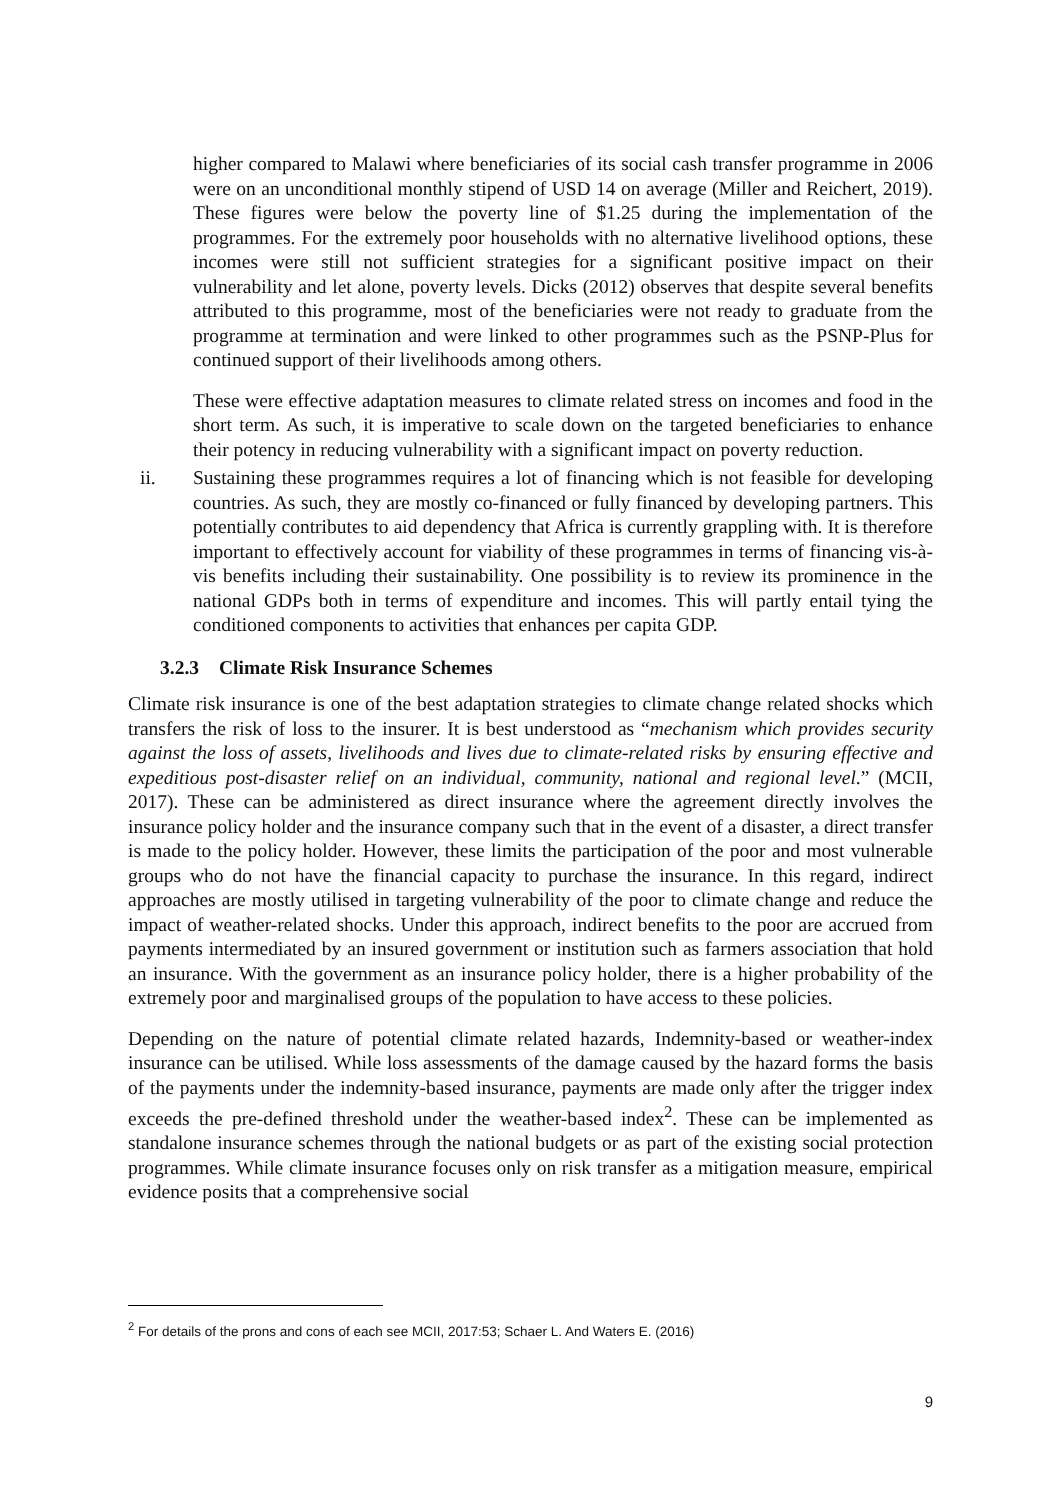higher compared to Malawi where beneficiaries of its social cash transfer programme in 2006 were on an unconditional monthly stipend of USD 14 on average (Miller and Reichert, 2019). These figures were below the poverty line of $1.25 during the implementation of the programmes. For the extremely poor households with no alternative livelihood options, these incomes were still not sufficient strategies for a significant positive impact on their vulnerability and let alone, poverty levels. Dicks (2012) observes that despite several benefits attributed to this programme, most of the beneficiaries were not ready to graduate from the programme at termination and were linked to other programmes such as the PSNP-Plus for continued support of their livelihoods among others.
These were effective adaptation measures to climate related stress on incomes and food in the short term. As such, it is imperative to scale down on the targeted beneficiaries to enhance their potency in reducing vulnerability with a significant impact on poverty reduction.
ii. Sustaining these programmes requires a lot of financing which is not feasible for developing countries. As such, they are mostly co-financed or fully financed by developing partners. This potentially contributes to aid dependency that Africa is currently grappling with. It is therefore important to effectively account for viability of these programmes in terms of financing vis-à-vis benefits including their sustainability. One possibility is to review its prominence in the national GDPs both in terms of expenditure and incomes. This will partly entail tying the conditioned components to activities that enhances per capita GDP.
3.2.3 Climate Risk Insurance Schemes
Climate risk insurance is one of the best adaptation strategies to climate change related shocks which transfers the risk of loss to the insurer. It is best understood as “mechanism which provides security against the loss of assets, livelihoods and lives due to climate-related risks by ensuring effective and expeditious post-disaster relief on an individual, community, national and regional level.” (MCII, 2017). These can be administered as direct insurance where the agreement directly involves the insurance policy holder and the insurance company such that in the event of a disaster, a direct transfer is made to the policy holder. However, these limits the participation of the poor and most vulnerable groups who do not have the financial capacity to purchase the insurance. In this regard, indirect approaches are mostly utilised in targeting vulnerability of the poor to climate change and reduce the impact of weather-related shocks. Under this approach, indirect benefits to the poor are accrued from payments intermediated by an insured government or institution such as farmers association that hold an insurance. With the government as an insurance policy holder, there is a higher probability of the extremely poor and marginalised groups of the population to have access to these policies.
Depending on the nature of potential climate related hazards, Indemnity-based or weather-index insurance can be utilised. While loss assessments of the damage caused by the hazard forms the basis of the payments under the indemnity-based insurance, payments are made only after the trigger index exceeds the pre-defined threshold under the weather-based index<sup>2</sup>. These can be implemented as standalone insurance schemes through the national budgets or as part of the existing social protection programmes. While climate insurance focuses only on risk transfer as a mitigation measure, empirical evidence posits that a comprehensive social
<sup>2</sup> For details of the prons and cons of each see MCII, 2017:53; Schaer L. And Waters E. (2016)
9